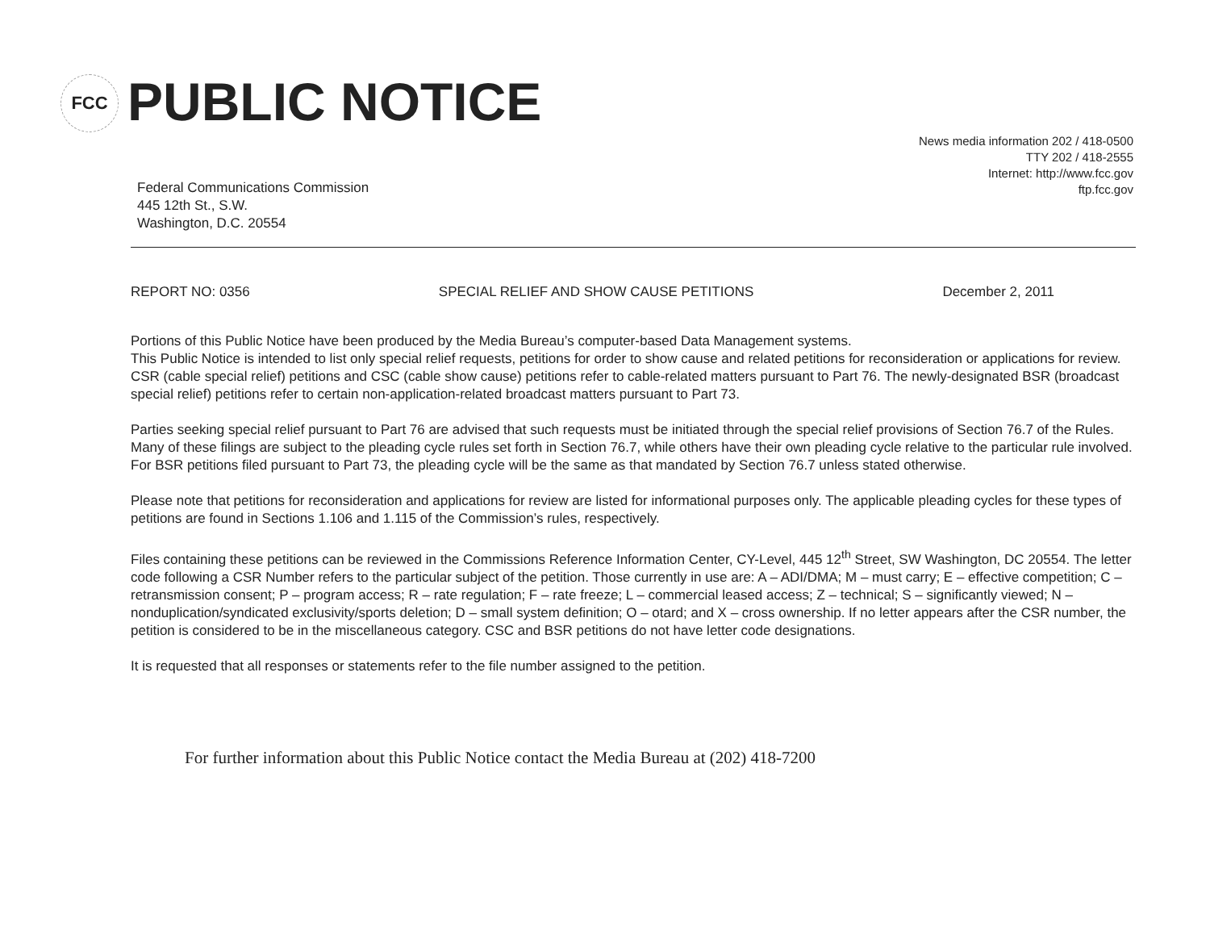FCC PUBLIC NOTICE
News media information 202 / 418-0500
TTY 202 / 418-2555
Internet: http://www.fcc.gov
ftp.fcc.gov
Federal Communications Commission
445 12th St., S.W.
Washington, D.C. 20554
REPORT NO: 0356 SPECIAL RELIEF AND SHOW CAUSE PETITIONS December 2, 2011
Portions of this Public Notice have been produced by the Media Bureau’s computer-based Data Management systems.
This Public Notice is intended to list only special relief requests, petitions for order to show cause and related petitions for reconsideration or applications for review. CSR (cable special relief) petitions and CSC (cable show cause) petitions refer to cable-related matters pursuant to Part 76. The newly-designated BSR (broadcast special relief) petitions refer to certain non-application-related broadcast matters pursuant to Part 73.
Parties seeking special relief pursuant to Part 76 are advised that such requests must be initiated through the special relief provisions of Section 76.7 of the Rules. Many of these filings are subject to the pleading cycle rules set forth in Section 76.7, while others have their own pleading cycle relative to the particular rule involved. For BSR petitions filed pursuant to Part 73, the pleading cycle will be the same as that mandated by Section 76.7 unless stated otherwise.
Please note that petitions for reconsideration and applications for review are listed for informational purposes only. The applicable pleading cycles for these types of petitions are found in Sections 1.106 and 1.115 of the Commission’s rules, respectively.
Files containing these petitions can be reviewed in the Commissions Reference Information Center, CY-Level, 445 12<sup>th</sup> Street, SW Washington, DC 20554. The letter code following a CSR Number refers to the particular subject of the petition. Those currently in use are: A – ADI/DMA; M – must carry; E – effective competition; C – retransmission consent; P – program access; R – rate regulation; F – rate freeze; L – commercial leased access; Z – technical; S – significantly viewed; N – nonduplication/syndicated exclusivity/sports deletion; D – small system definition; O – otard; and X – cross ownership. If no letter appears after the CSR number, the petition is considered to be in the miscellaneous category. CSC and BSR petitions do not have letter code designations.
It is requested that all responses or statements refer to the file number assigned to the petition.
For further information about this Public Notice contact the Media Bureau at (202) 418-7200